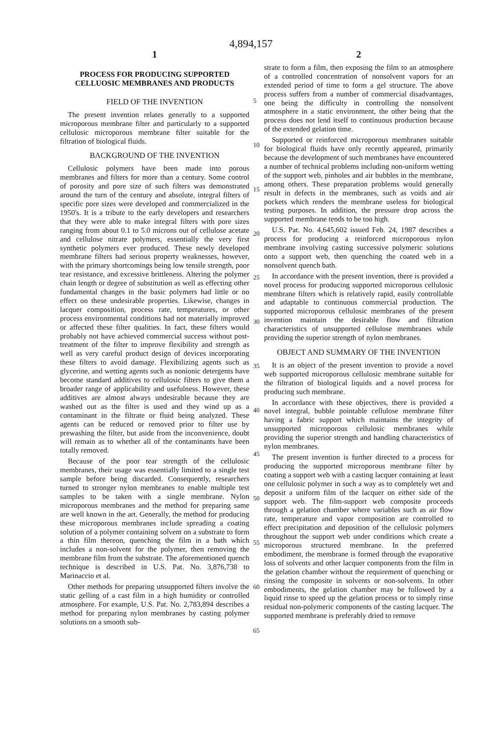4,894,157
1
PROCESS FOR PRODUCING SUPPORTED CELLUOSIC MEMBRANES AND PRODUCTS
FIELD OF THE INVENTION
The present invention relates generally to a supported microporous membrane filter and particularly to a supported cellulosic microporous membrane filter suitable for the filtration of biological fluids.
BACKGROUND OF THE INVENTION
Cellulosic polymers have been made into porous membranes and filters for more than a century. Some control of porosity and pore size of such filters was demonstrated around the turn of the century and absolute, integral filters of specific pore sizes were developed and commercialized in the 1950's. It is a tribute to the early developers and researchers that they were able to make integral filters with pore sizes ranging from about 0.1 to 5.0 microns out of cellulose acetate and cellulose nitrate polymers, essentially the very first synthetic polymers ever produced. These newly developed membrane filters had serious property weaknesses, however, with the primary shortcomings being low tensile strength, poor tear resistance, and excessive brittleness. Altering the polymer chain length or degree of substitution as well as effecting other fundamental changes in the basic polymers had little or no effect on these undesirable properties. Likewise, changes in lacquer composition, process rate, temperatures, or other process environmental conditions had not materially improved or affected these filter qualities. In fact, these filters would probably not have achieved commercial success without post-treatment of the filter to improve flexibility and strength as well as very careful product design of devices incorporating these filters to avoid damage. Flexibilizing agents such as glycerine, and wetting agents such as nonionic detergents have become standard additives to cellulosic filters to give them a broader range of applicability and usefulness. However, these additives are almost always undesirable because they are washed out as the filter is used and they wind up as a contaminant in the filtrate or fluid being analyzed. These agents can be reduced or removed prior to filter use by prewashing the filter, but aside from the inconvenience, doubt will remain as to whether all of the contaminants have been totally removed.
Because of the poor tear strength of the cellulosic membranes, their usage was essentially limited to a single test sample before being discarded. Consequently, researchers turned to stronger nylon membranes to enable multiple test samples to be taken with a single membrane. Nylon microporous membranes and the method for preparing same are well known in the art. Generally, the method for producing these microporous membranes include spreading a coating solution of a polymer containing solvent on a substrate to form a thin film thereon, quenching the film in a bath which includes a non-solvent for the polymer, then removing the membrane film from the substrate. The aforementioned quench technique is described in U.S. Pat. No. 3,876,738 to Marinaccio et al.
Other methods for preparing unsupported filters involve the static gelling of a cast film in a high humidity or controlled atmosphere. For example, U.S. Pat. No. 2,783,894 describes a method for preparing nylon membranes by casting polymer solutions on a smooth sub-
2
strate to form a film, then exposing the film to an atmosphere of a controlled concentration of nonsolvent vapors for an extended period of time to form a gel structure. The above process suffers from a number of commercial disadvantages, one being the difficulty in controlling the nonsolvent atmosphere in a static environment, the other being that the process does not lend itself to continuous production because of the extended gelation time.
Supported or reinforced microporous membranes suitable for biological fluids have only recently appeared, primarily because the development of such membranes have encountered a number of technical problems including non-uniform wetting of the support web, pinholes and air bubbles in the membrane, among others. These preparation problems would generally result in defects in the membranes, such as voids and air pockets which renders the membrane useless for biological testing purposes. In addition, the pressure drop across the supported membrane tends to be too high.
U.S. Pat. No. 4,645,602 issued Feb. 24, 1987 describes a process for producing a reinforced microporous nylon membrane involving casting successive polymeric solutions onto a support web, then quenching the coated web in a nonsolvent quench bath.
In accordance with the present invention, there is provided a novel process for producing supported microporous cellulosic membrane filters which is relatively rapid, easily controllable and adaptable to continuous commercial production. The supported microporous cellulosic membranes of the present invention maintain the desirable flow and filtration characteristics of unsupported cellulose membranes while providing the superior strength of nylon membranes.
OBJECT AND SUMMARY OF THE INVENTION
It is an object of the present invention to provide a novel web supported microporous cellulosic membrane suitable for the filtration of biological liquids and a novel process for producing such membrane.
In accordance with these objectives, there is provided a novel integral, bubble pointable cellulose membrane filter having a fabric support which maintains the integrity of unsupported microporous cellulosic membranes while providing the superior strength and handling characteristics of nylon membranes.
The present invention is further directed to a process for producing the supported microporous membrane filter by coating a support web with a casting lacquer containing at least one cellulosic polymer in such a way as to completely wet and deposit a uniform film of the lacquer on either side of the support web. The film-support web composite proceeds through a gelation chamber where variables such as air flow rate, temperature and vapor composition are controlled to effect precipitation and deposition of the cellulosic polymers throughout the support web under conditions which create a microporous structured membrane. In the preferred embodiment, the membrane is formed through the evaporative loss of solvents and other lacquer components from the film in the gelation chamber without the requirement of quenching or rinsing the composite in solvents or non-solvents. In other embodiments, the gelation chamber may be followed by a liquid rinse to speed up the gelation process or to simply rinse residual non-polymeric components of the casting lacquer. The supported membrane is preferably dried to remove
5
10
15
20
25
30
35
40
45
50
55
60
65